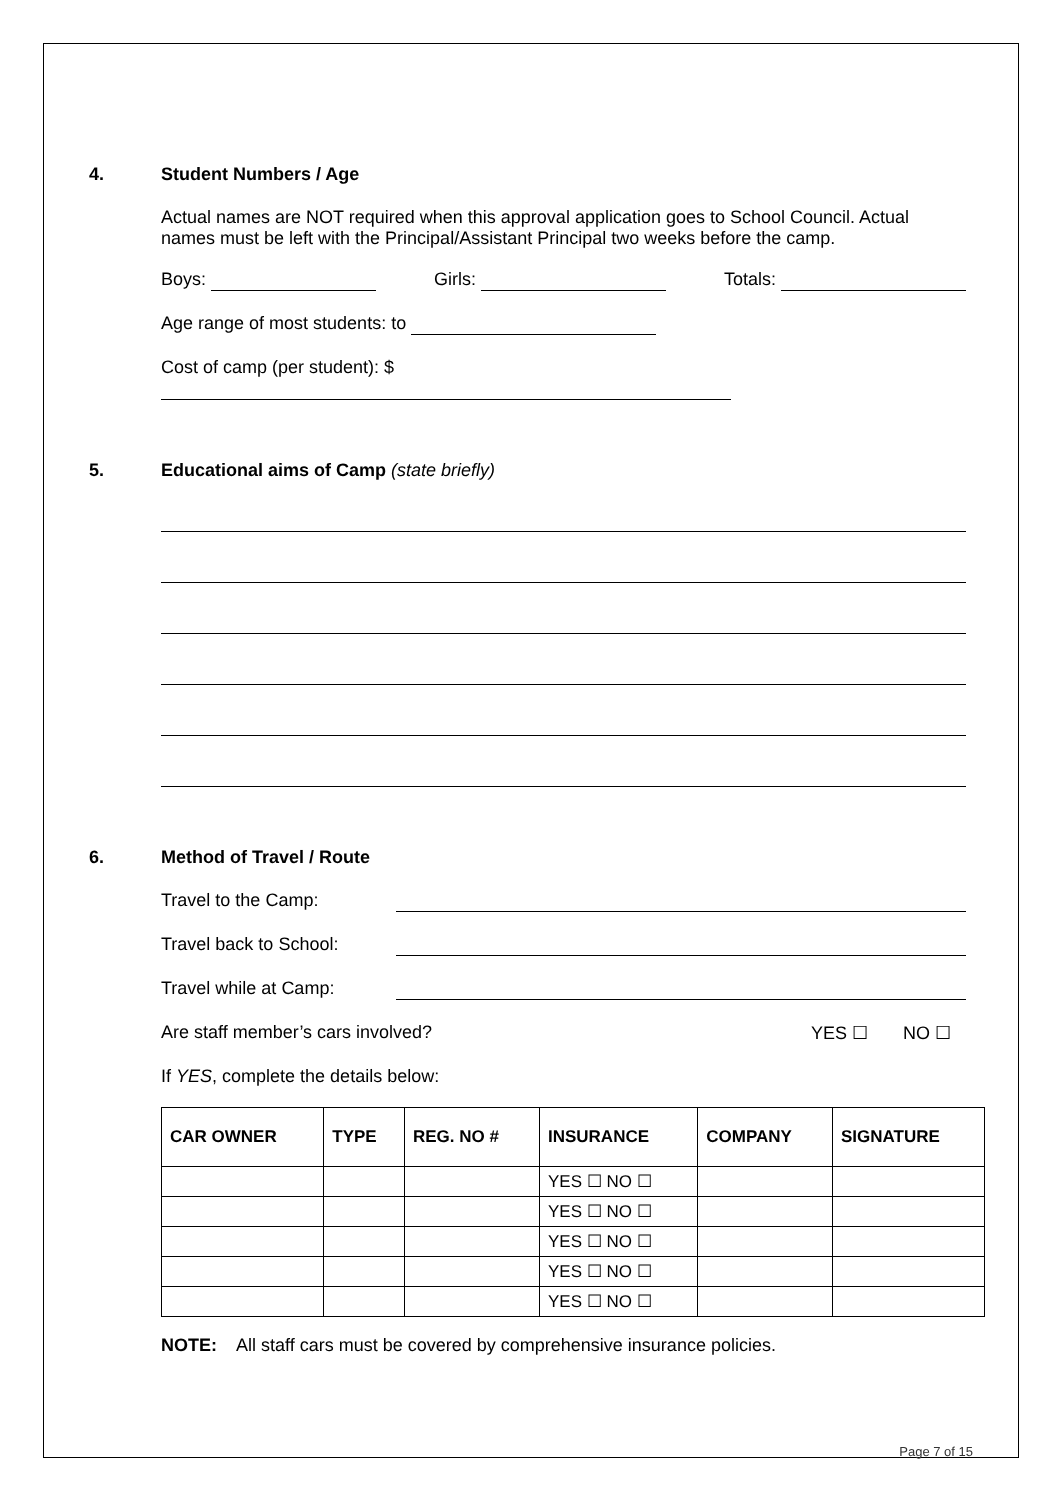4. Student Numbers / Age
Actual names are NOT required when this approval application goes to School Council. Actual names must be left with the Principal/Assistant Principal two weeks before the camp.
Boys: Girls: Totals:
Age range of most students: to
Cost of camp (per student): $
5. Educational aims of Camp (state briefly)
6. Method of Travel / Route
Travel to the Camp:
Travel back to School:
Travel while at Camp:
Are staff member’s cars involved? YES ☐ NO ☐
If YES, complete the details below:
| CAR OWNER | TYPE | REG. NO # | INSURANCE | COMPANY | SIGNATURE |
| --- | --- | --- | --- | --- | --- |
| | | | YES ☐ NO ☐ | | |
| | | | YES ☐ NO ☐ | | |
| | | | YES ☐ NO ☐ | | |
| | | | YES ☐ NO ☐ | | |
| | | | YES ☐ NO ☐ | | |
NOTE: All staff cars must be covered by comprehensive insurance policies.
Page 7 of 15